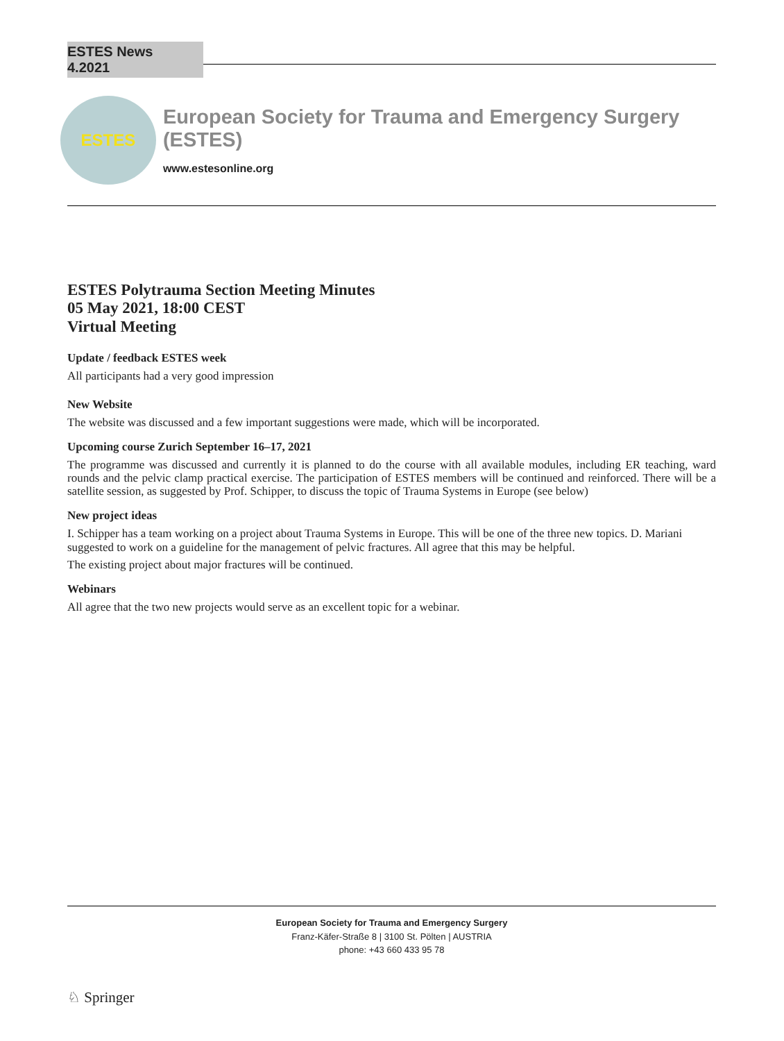ESTES News 4.2021
ESTES
European Society for Trauma and Emergency Surgery (ESTES)
www.estesonline.org
ESTES Polytrauma Section Meeting Minutes
05 May 2021, 18:00 CEST
Virtual Meeting
Update / feedback ESTES week
All participants had a very good impression
New Website
The website was discussed and a few important suggestions were made, which will be incorporated.
Upcoming course Zurich September 16–17, 2021
The programme was discussed and currently it is planned to do the course with all available modules, including ER teaching, ward rounds and the pelvic clamp practical exercise. The participation of ESTES members will be continued and reinforced. There will be a satellite session, as suggested by Prof. Schipper, to discuss the topic of Trauma Systems in Europe (see below)
New project ideas
I. Schipper has a team working on a project about Trauma Systems in Europe. This will be one of the three new topics. D. Mariani suggested to work on a guideline for the management of pelvic fractures. All agree that this may be helpful.
The existing project about major fractures will be continued.
Webinars
All agree that the two new projects would serve as an excellent topic for a webinar.
European Society for Trauma and Emergency Surgery
Franz-Käfer-Straße 8 | 3100 St. Pölten | AUSTRIA
phone: +43 660 433 95 78
♘ Springer